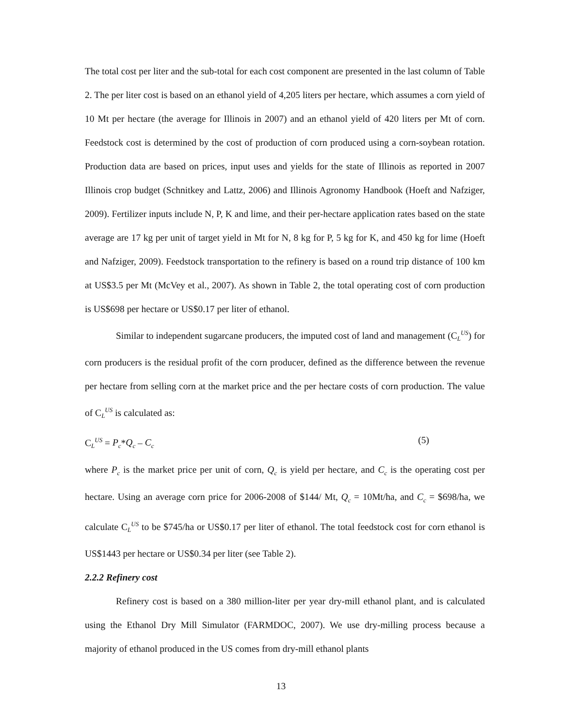The total cost per liter and the sub-total for each cost component are presented in the last column of Table 2. The per liter cost is based on an ethanol yield of 4,205 liters per hectare, which assumes a corn yield of 10 Mt per hectare (the average for Illinois in 2007) and an ethanol yield of 420 liters per Mt of corn. Feedstock cost is determined by the cost of production of corn produced using a corn-soybean rotation. Production data are based on prices, input uses and yields for the state of Illinois as reported in 2007 Illinois crop budget (Schnitkey and Lattz, 2006) and Illinois Agronomy Handbook (Hoeft and Nafziger, 2009). Fertilizer inputs include N, P, K and lime, and their per-hectare application rates based on the state average are 17 kg per unit of target yield in Mt for N, 8 kg for P, 5 kg for K, and 450 kg for lime (Hoeft and Nafziger, 2009). Feedstock transportation to the refinery is based on a round trip distance of 100 km at US$3.5 per Mt (McVey et al., 2007). As shown in Table 2, the total operating cost of corn production is US$698 per hectare or US$0.17 per liter of ethanol.
Similar to independent sugarcane producers, the imputed cost of land and management (C<sub>L</sub><sup>US</sup>) for corn producers is the residual profit of the corn producer, defined as the difference between the revenue per hectare from selling corn at the market price and the per hectare costs of corn production. The value of C<sub>L</sub><sup>US</sup> is calculated as:
C<sub>L</sub><sup>US</sup> = P<sub>c</sub>*Q<sub>c</sub> – C<sub>c</sub> (5)
where P<sub>c</sub> is the market price per unit of corn, Q<sub>c</sub> is yield per hectare, and C<sub>c</sub> is the operating cost per hectare. Using an average corn price for 2006-2008 of $144/ Mt, Q<sub>c</sub> = 10Mt/ha, and C<sub>c</sub> = $698/ha, we calculate C<sub>L</sub><sup>US</sup> to be $745/ha or US$0.17 per liter of ethanol. The total feedstock cost for corn ethanol is US$1443 per hectare or US$0.34 per liter (see Table 2).
2.2.2 Refinery cost
Refinery cost is based on a 380 million-liter per year dry-mill ethanol plant, and is calculated using the Ethanol Dry Mill Simulator (FARMDOC, 2007). We use dry-milling process because a majority of ethanol produced in the US comes from dry-mill ethanol plants
13